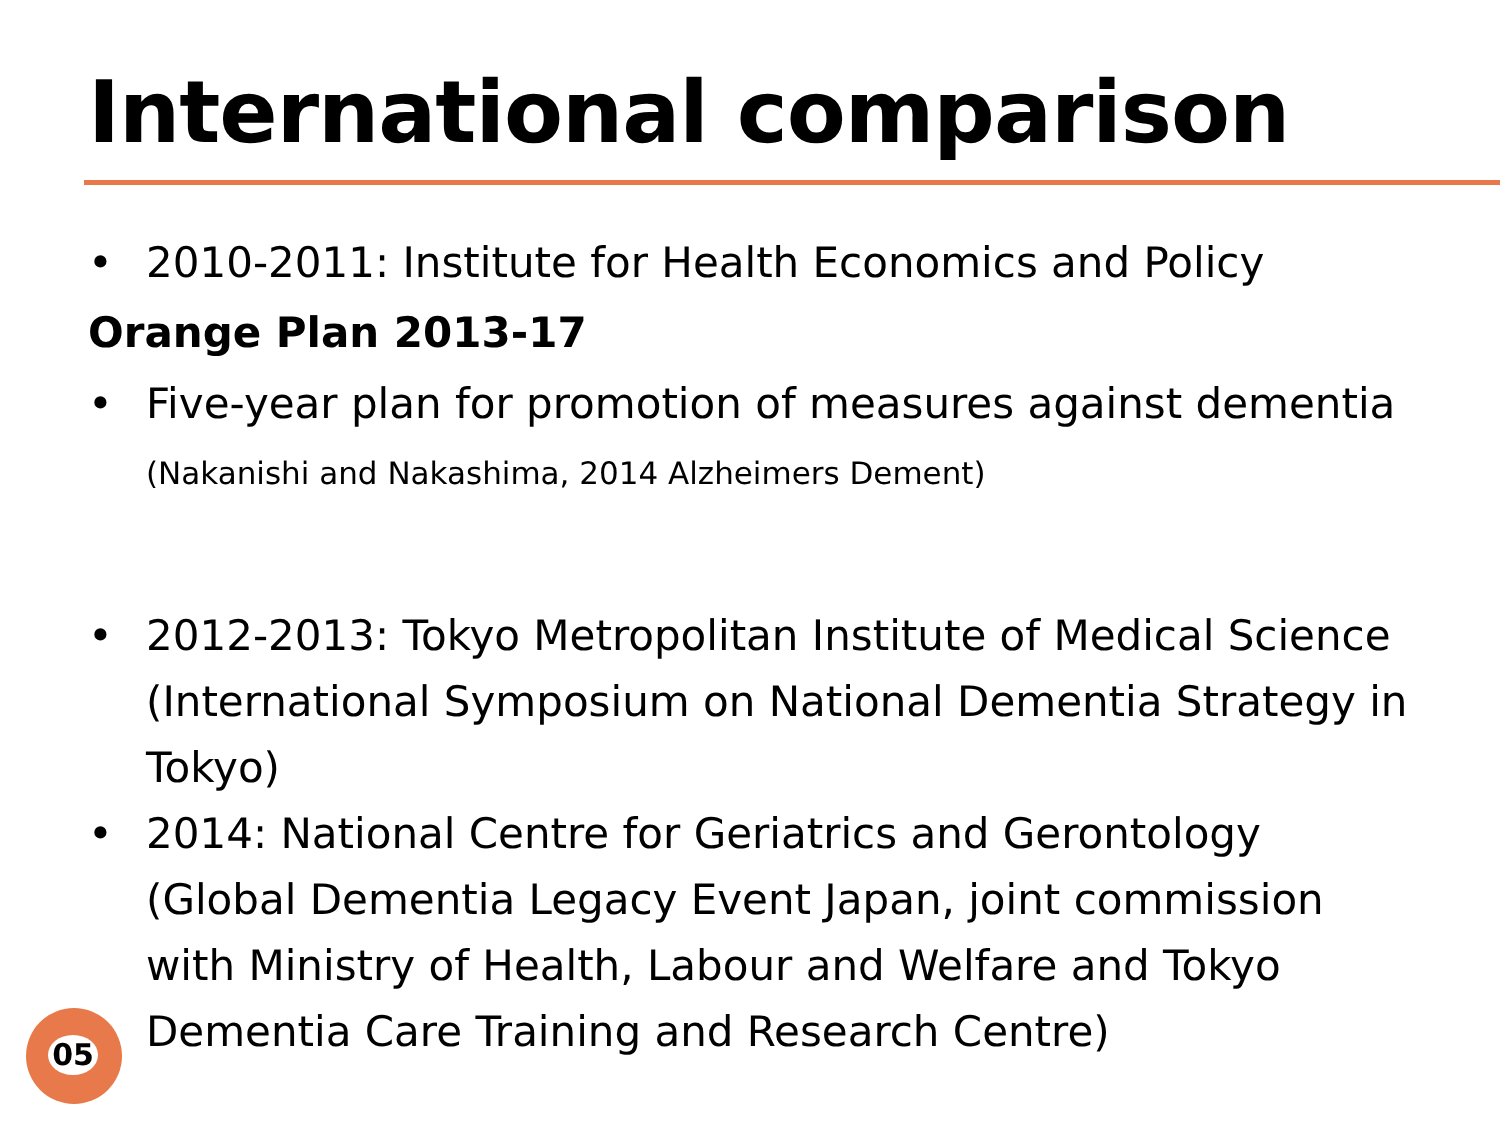International comparison
• 2010-2011: Institute for Health Economics and Policy
Orange Plan 2013-17
• Five-year plan for promotion of measures against dementia
(Nakanishi and Nakashima, 2014 Alzheimers Dement)
• 2012-2013: Tokyo Metropolitan Institute of Medical Science (International Symposium on National Dementia Strategy in Tokyo)
• 2014: National Centre for Geriatrics and Gerontology (Global Dementia Legacy Event Japan, joint commission with Ministry of Health, Labour and Welfare and Tokyo Dementia Care Training and Research Centre)
05